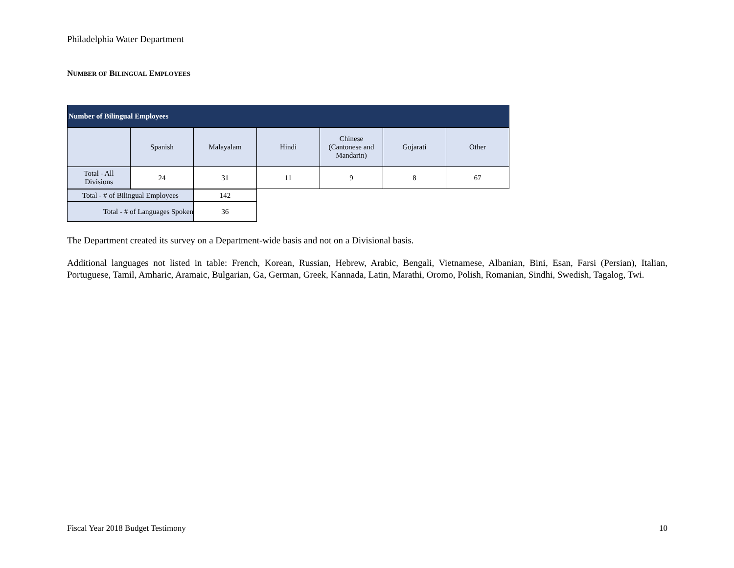Philadelphia Water Department
NUMBER OF BILINGUAL EMPLOYEES
| Number of Bilingual Employees | | | | | | |
| --- | --- | --- | --- | --- | --- | --- |
| | Spanish | Malayalam | Hindi | Chinese (Cantonese and Mandarin) | Gujarati | Other |
| Total - All Divisions | 24 | 31 | 11 | 9 | 8 | 67 |
| Total - # of Bilingual Employees | 142 |
| Total - # of Languages Spoken | 36 |
The Department created its survey on a Department-wide basis and not on a Divisional basis.
Additional languages not listed in table: French, Korean, Russian, Hebrew, Arabic, Bengali, Vietnamese, Albanian, Bini, Esan, Farsi (Persian), Italian, Portuguese, Tamil, Amharic, Aramaic, Bulgarian, Ga, German, Greek, Kannada, Latin, Marathi, Oromo, Polish, Romanian, Sindhi, Swedish, Tagalog, Twi.
Fiscal Year 2018 Budget Testimony 10